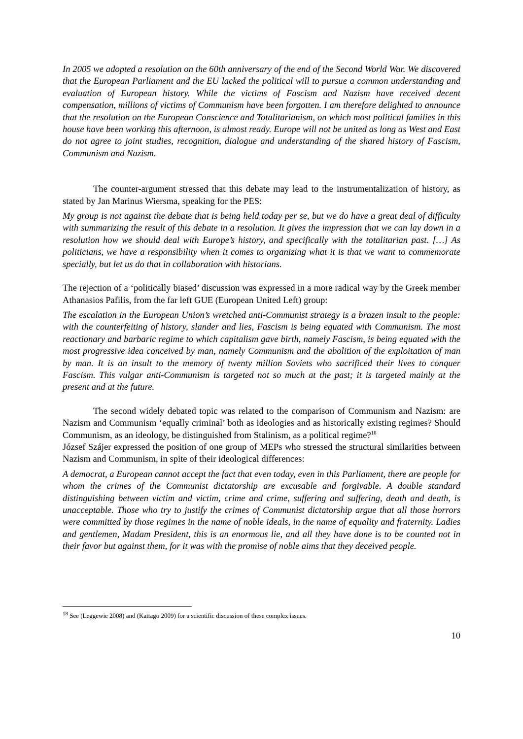In 2005 we adopted a resolution on the 60th anniversary of the end of the Second World War. We discovered that the European Parliament and the EU lacked the political will to pursue a common understanding and evaluation of European history. While the victims of Fascism and Nazism have received decent compensation, millions of victims of Communism have been forgotten. I am therefore delighted to announce that the resolution on the European Conscience and Totalitarianism, on which most political families in this house have been working this afternoon, is almost ready. Europe will not be united as long as West and East do not agree to joint studies, recognition, dialogue and understanding of the shared history of Fascism, Communism and Nazism.
The counter-argument stressed that this debate may lead to the instrumentalization of history, as stated by Jan Marinus Wiersma, speaking for the PES:
My group is not against the debate that is being held today per se, but we do have a great deal of difficulty with summarizing the result of this debate in a resolution. It gives the impression that we can lay down in a resolution how we should deal with Europe’s history, and specifically with the totalitarian past. […] As politicians, we have a responsibility when it comes to organizing what it is that we want to commemorate specially, but let us do that in collaboration with historians.
The rejection of a ‘politically biased’ discussion was expressed in a more radical way by the Greek member Athanasios Pafilis, from the far left GUE (European United Left) group:
The escalation in the European Union’s wretched anti-Communist strategy is a brazen insult to the people: with the counterfeiting of history, slander and lies, Fascism is being equated with Communism. The most reactionary and barbaric regime to which capitalism gave birth, namely Fascism, is being equated with the most progressive idea conceived by man, namely Communism and the abolition of the exploitation of man by man. It is an insult to the memory of twenty million Soviets who sacrificed their lives to conquer Fascism. This vulgar anti-Communism is targeted not so much at the past; it is targeted mainly at the present and at the future.
The second widely debated topic was related to the comparison of Communism and Nazism: are Nazism and Communism ‘equally criminal’ both as ideologies and as historically existing regimes? Should Communism, as an ideology, be distinguished from Stalinism, as a political regime?<sup>18</sup>
József Szájer expressed the position of one group of MEPs who stressed the structural similarities between Nazism and Communism, in spite of their ideological differences:
A democrat, a European cannot accept the fact that even today, even in this Parliament, there are people for whom the crimes of the Communist dictatorship are excusable and forgivable. A double standard distinguishing between victim and victim, crime and crime, suffering and suffering, death and death, is unacceptable. Those who try to justify the crimes of Communist dictatorship argue that all those horrors were committed by those regimes in the name of noble ideals, in the name of equality and fraternity. Ladies and gentlemen, Madam President, this is an enormous lie, and all they have done is to be counted not in their favor but against them, for it was with the promise of noble aims that they deceived people.
<sup>18</sup> See (Leggewie 2008) and (Kattago 2009) for a scientific discussion of these complex issues.
10